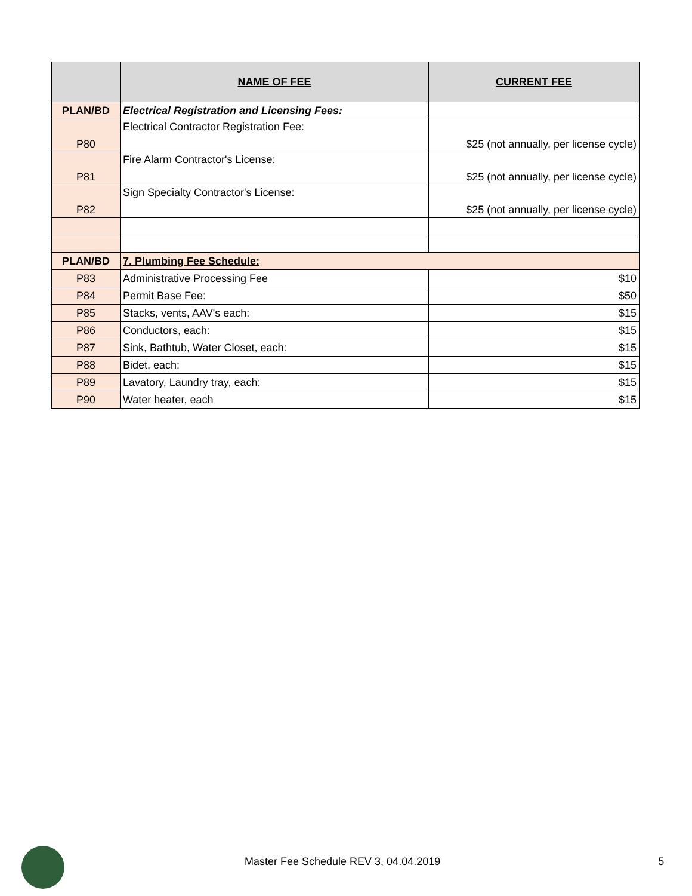| | NAME OF FEE | CURRENT FEE |
| --- | --- | --- |
| PLAN/BD | Electrical Registration and Licensing Fees: | |
| P80 | Electrical Contractor Registration Fee: | $25 (not annually, per license cycle) |
| P81 | Fire Alarm Contractor's License: | $25 (not annually, per license cycle) |
| P82 | Sign Specialty Contractor's License: | $25 (not annually, per license cycle) |
| PLAN/BD | 7. Plumbing Fee Schedule: | |
| P83 | Administrative Processing Fee | $10 |
| P84 | Permit Base Fee: | $50 |
| P85 | Stacks, vents, AAV's each: | $15 |
| P86 | Conductors, each: | $15 |
| P87 | Sink, Bathtub, Water Closet, each: | $15 |
| P88 | Bidet, each: | $15 |
| P89 | Lavatory, Laundry tray, each: | $15 |
| P90 | Water heater, each | $15 |
Master Fee Schedule REV 3, 04.04.2019 5